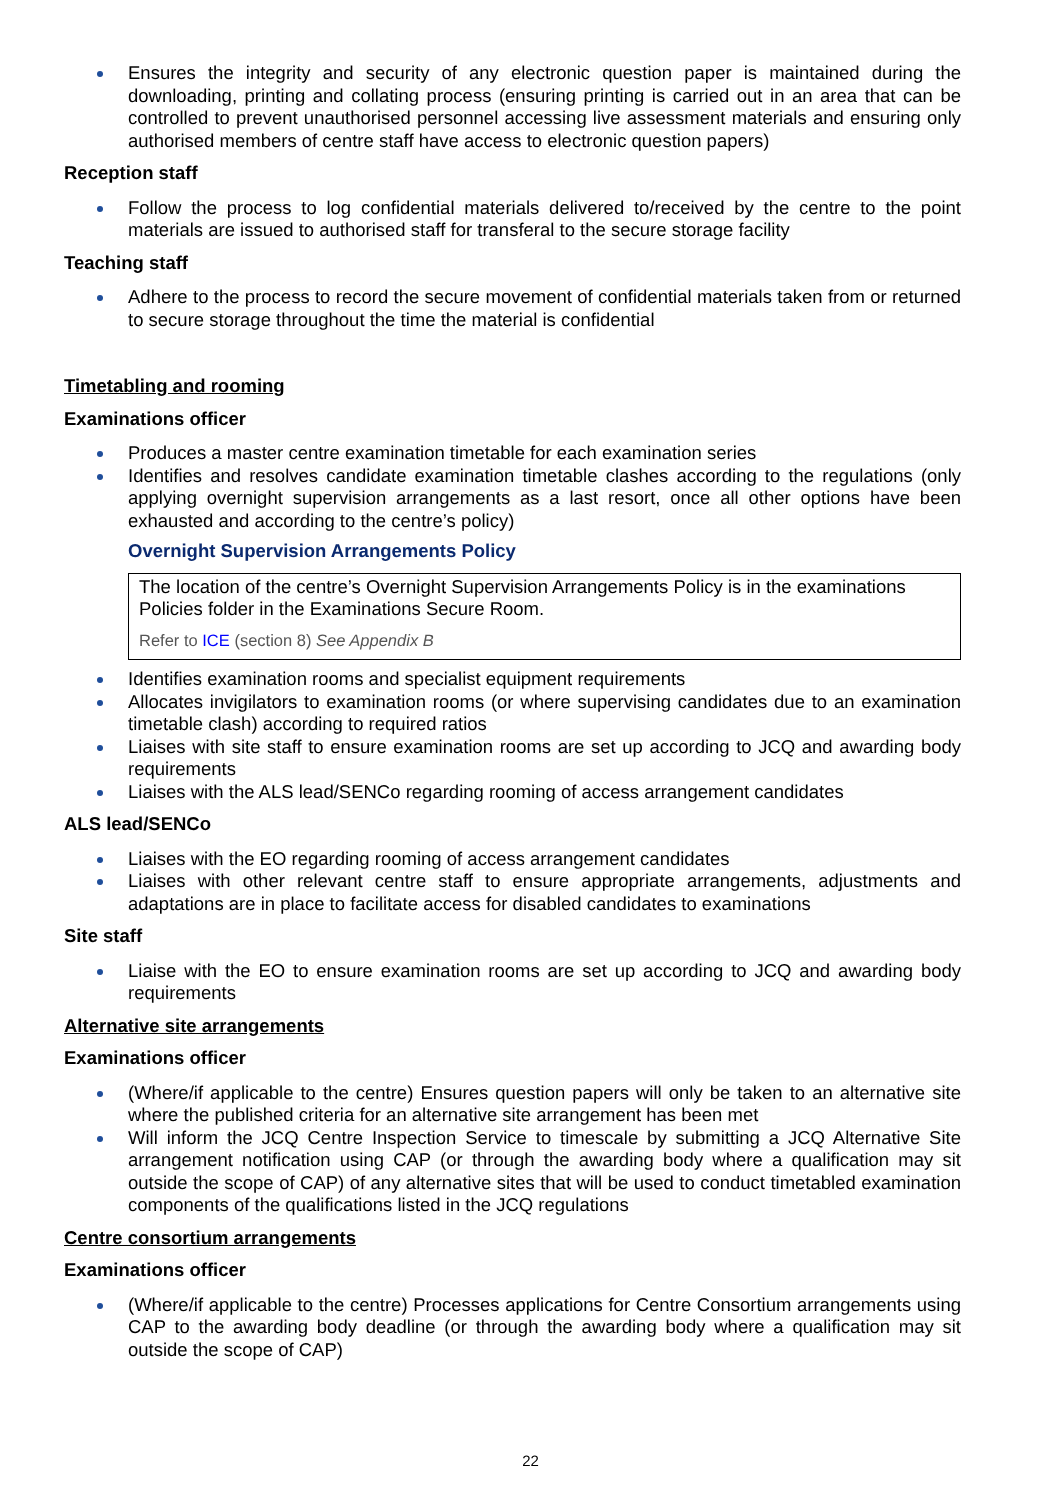Ensures the integrity and security of any electronic question paper is maintained during the downloading, printing and collating process (ensuring printing is carried out in an area that can be controlled to prevent unauthorised personnel accessing live assessment materials and ensuring only authorised members of centre staff have access to electronic question papers)
Reception staff
Follow the process to log confidential materials delivered to/received by the centre to the point materials are issued to authorised staff for transferal to the secure storage facility
Teaching staff
Adhere to the process to record the secure movement of confidential materials taken from or returned to secure storage throughout the time the material is confidential
Timetabling and rooming
Examinations officer
Produces a master centre examination timetable for each examination series
Identifies and resolves candidate examination timetable clashes according to the regulations (only applying overnight supervision arrangements as a last resort, once all other options have been exhausted and according to the centre’s policy)
Overnight Supervision Arrangements Policy
The location of the centre’s Overnight Supervision Arrangements Policy is in the examinations Policies folder in the Examinations Secure Room.
Refer to ICE (section 8) See Appendix B
Identifies examination rooms and specialist equipment requirements
Allocates invigilators to examination rooms (or where supervising candidates due to an examination timetable clash) according to required ratios
Liaises with site staff to ensure examination rooms are set up according to JCQ and awarding body requirements
Liaises with the ALS lead/SENCo regarding rooming of access arrangement candidates
ALS lead/SENCo
Liaises with the EO regarding rooming of access arrangement candidates
Liaises with other relevant centre staff to ensure appropriate arrangements, adjustments and adaptations are in place to facilitate access for disabled candidates to examinations
Site staff
Liaise with the EO to ensure examination rooms are set up according to JCQ and awarding body requirements
Alternative site arrangements
Examinations officer
(Where/if applicable to the centre) Ensures question papers will only be taken to an alternative site where the published criteria for an alternative site arrangement has been met
Will inform the JCQ Centre Inspection Service to timescale by submitting a JCQ Alternative Site arrangement notification using CAP (or through the awarding body where a qualification may sit outside the scope of CAP) of any alternative sites that will be used to conduct timetabled examination components of the qualifications listed in the JCQ regulations
Centre consortium arrangements
Examinations officer
(Where/if applicable to the centre) Processes applications for Centre Consortium arrangements using CAP to the awarding body deadline (or through the awarding body where a qualification may sit outside the scope of CAP)
22